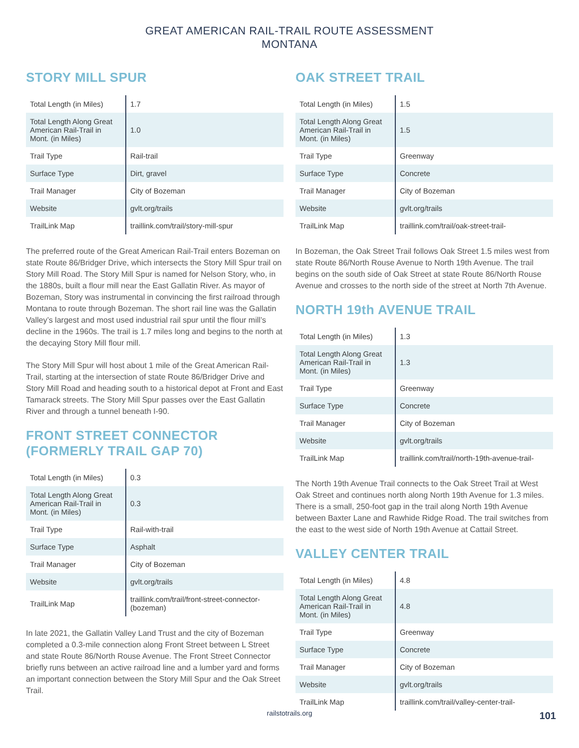GREAT AMERICAN RAIL-TRAIL ROUTE ASSESSMENT
MONTANA
STORY MILL SPUR
| Total Length (in Miles) | 1.7 |
| Total Length Along Great American Rail-Trail in Mont. (in Miles) | 1.0 |
| Trail Type | Rail-trail |
| Surface Type | Dirt, gravel |
| Trail Manager | City of Bozeman |
| Website | gvlt.org/trails |
| TrailLink Map | traillink.com/trail/story-mill-spur |
The preferred route of the Great American Rail-Trail enters Bozeman on state Route 86/Bridger Drive, which intersects the Story Mill Spur trail on Story Mill Road. The Story Mill Spur is named for Nelson Story, who, in the 1880s, built a flour mill near the East Gallatin River. As mayor of Bozeman, Story was instrumental in convincing the first railroad through Montana to route through Bozeman. The short rail line was the Gallatin Valley’s largest and most used industrial rail spur until the flour mill’s decline in the 1960s. The trail is 1.7 miles long and begins to the north at the decaying Story Mill flour mill.
The Story Mill Spur will host about 1 mile of the Great American Rail-Trail, starting at the intersection of state Route 86/Bridger Drive and Story Mill Road and heading south to a historical depot at Front and East Tamarack streets. The Story Mill Spur passes over the East Gallatin River and through a tunnel beneath I-90.
FRONT STREET CONNECTOR
(FORMERLY TRAIL GAP 70)
| Total Length (in Miles) | 0.3 |
| Total Length Along Great American Rail-Trail in Mont. (in Miles) | 0.3 |
| Trail Type | Rail-with-trail |
| Surface Type | Asphalt |
| Trail Manager | City of Bozeman |
| Website | gvlt.org/trails |
| TrailLink Map | traillink.com/trail/front-street-connector-(bozeman) |
In late 2021, the Gallatin Valley Land Trust and the city of Bozeman completed a 0.3-mile connection along Front Street between L Street and state Route 86/North Rouse Avenue. The Front Street Connector briefly runs between an active railroad line and a lumber yard and forms an important connection between the Story Mill Spur and the Oak Street Trail.
OAK STREET TRAIL
| Total Length (in Miles) | 1.5 |
| Total Length Along Great American Rail-Trail in Mont. (in Miles) | 1.5 |
| Trail Type | Greenway |
| Surface Type | Concrete |
| Trail Manager | City of Bozeman |
| Website | gvlt.org/trails |
| TrailLink Map | traillink.com/trail/oak-street-trail- |
In Bozeman, the Oak Street Trail follows Oak Street 1.5 miles west from state Route 86/North Rouse Avenue to North 19th Avenue. The trail begins on the south side of Oak Street at state Route 86/North Rouse Avenue and crosses to the north side of the street at North 7th Avenue.
NORTH 19th AVENUE TRAIL
| Total Length (in Miles) | 1.3 |
| Total Length Along Great American Rail-Trail in Mont. (in Miles) | 1.3 |
| Trail Type | Greenway |
| Surface Type | Concrete |
| Trail Manager | City of Bozeman |
| Website | gvlt.org/trails |
| TrailLink Map | traillink.com/trail/north-19th-avenue-trail- |
The North 19th Avenue Trail connects to the Oak Street Trail at West Oak Street and continues north along North 19th Avenue for 1.3 miles. There is a small, 250-foot gap in the trail along North 19th Avenue between Baxter Lane and Rawhide Ridge Road. The trail switches from the east to the west side of North 19th Avenue at Cattail Street.
VALLEY CENTER TRAIL
| Total Length (in Miles) | 4.8 |
| Total Length Along Great American Rail-Trail in Mont. (in Miles) | 4.8 |
| Trail Type | Greenway |
| Surface Type | Concrete |
| Trail Manager | City of Bozeman |
| Website | gvlt.org/trails |
| TrailLink Map | traillink.com/trail/valley-center-trail- |
railstotrails.org 101